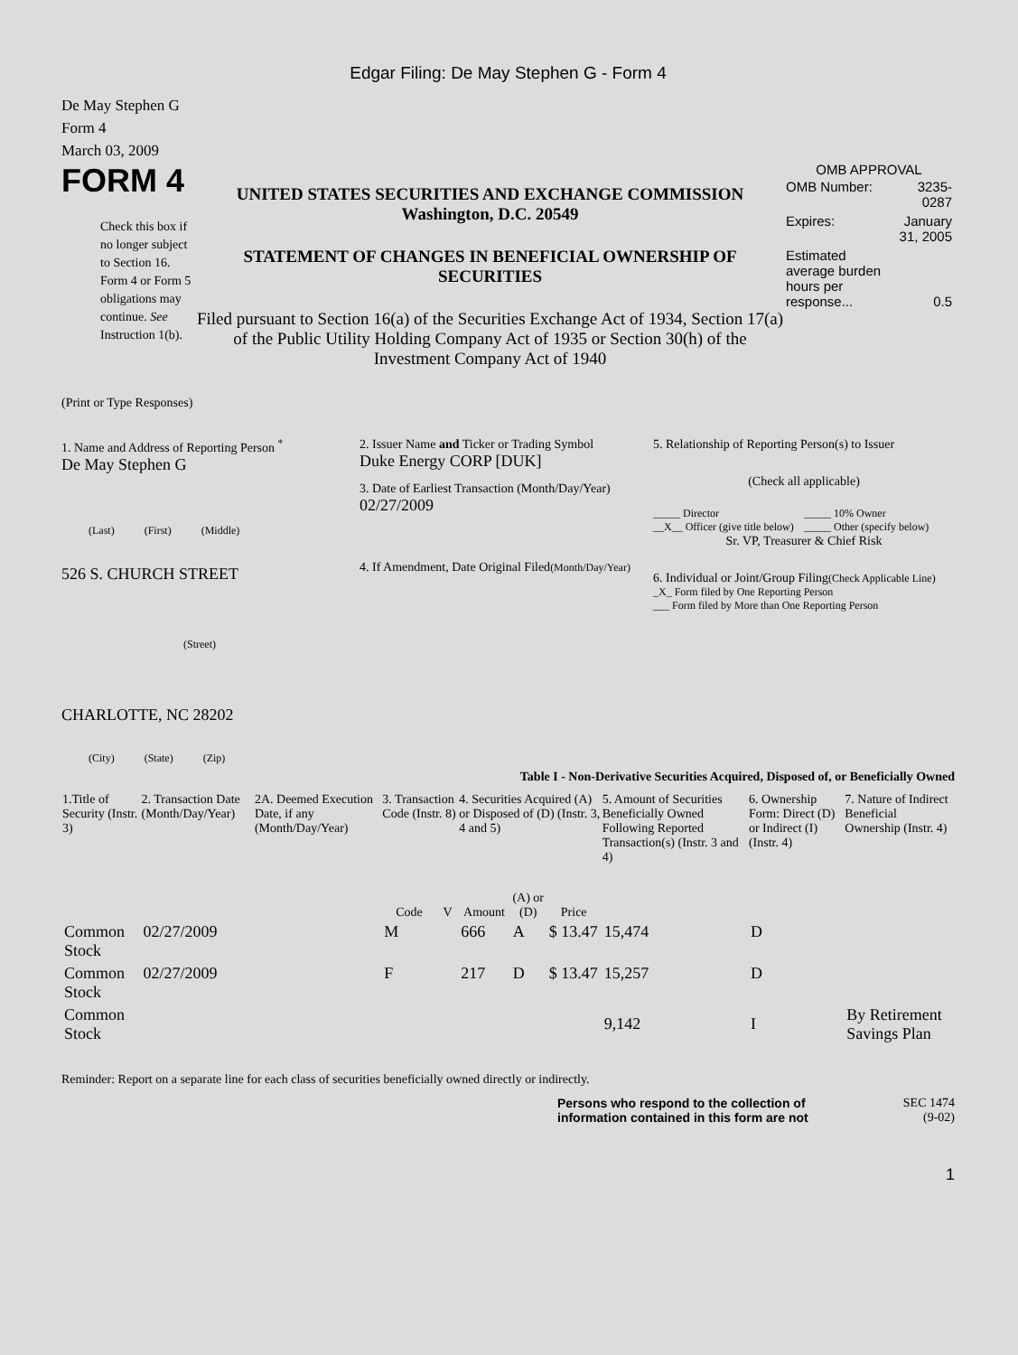Edgar Filing: De May Stephen G - Form 4
De May Stephen G
Form 4
March 03, 2009
FORM 4
Check this box if no longer subject to Section 16. Form 4 or Form 5 obligations may continue. See Instruction 1(b).
UNITED STATES SECURITIES AND EXCHANGE COMMISSION
Washington, D.C. 20549
STATEMENT OF CHANGES IN BENEFICIAL OWNERSHIP OF SECURITIES
Filed pursuant to Section 16(a) of the Securities Exchange Act of 1934, Section 17(a) of the Public Utility Holding Company Act of 1935 or Section 30(h) of the Investment Company Act of 1940
OMB APPROVAL
| OMB Number: | 3235-0287 |
| Expires: | January 31, 2005 |
| Estimated average burden hours per response... | 0.5 |
(Print or Type Responses)
1. Name and Address of Reporting Person <sup>*</sup>
De May Stephen G
(Last) (First) (Middle)
526 S. CHURCH STREET
(Street)
CHARLOTTE, NC 28202
(City) (State) (Zip)
2. Issuer Name and Ticker or Trading Symbol
Duke Energy CORP [DUK]
3. Date of Earliest Transaction (Month/Day/Year)
02/27/2009
4. If Amendment, Date Original Filed(Month/Day/Year)
5. Relationship of Reporting Person(s) to Issuer
(Check all applicable)
_____ Director _____ 10% Owner __X__ Officer (give title below) _____ Other (specify below)
Sr. VP, Treasurer & Chief Risk
6. Individual or Joint/Group Filing(Check Applicable Line)
_X_ Form filed by One Reporting Person
___ Form filed by More than One Reporting Person
Table I - Non-Derivative Securities Acquired, Disposed of, or Beneficially Owned
| 1.Title of Security (Instr. 3) | 2. Transaction Date (Month/Day/Year) | 2A. Deemed Execution Date, if any (Month/Day/Year) | 3. Transaction Code (Instr. 8) | | 4. Securities Acquired (A) or Disposed of (D) (Instr. 3, 4 and 5) | | | 5. Amount of Securities Beneficially Owned Following Reported Transaction(s) (Instr. 3 and 4) | 6. Ownership Form: Direct (D) or Indirect (I) (Instr. 4) | 7. Nature of Indirect Beneficial Ownership (Instr. 4) |
| --- | --- | --- | --- | --- | --- | --- | --- | --- | --- | --- |
| | | | Code | V | Amount | (A) or (D) | Price | | | |
| Common Stock | 02/27/2009 | | M | | 666 | A | $ 13.47 | 15,474 | D | |
| Common Stock | 02/27/2009 | | F | | 217 | D | $ 13.47 | 15,257 | D | |
| Common Stock | | | | | | | | 9,142 | I | By Retirement Savings Plan |
Reminder: Report on a separate line for each class of securities beneficially owned directly or indirectly.
Persons who respond to the collection of information contained in this form are not
SEC 1474
(9-02)
1